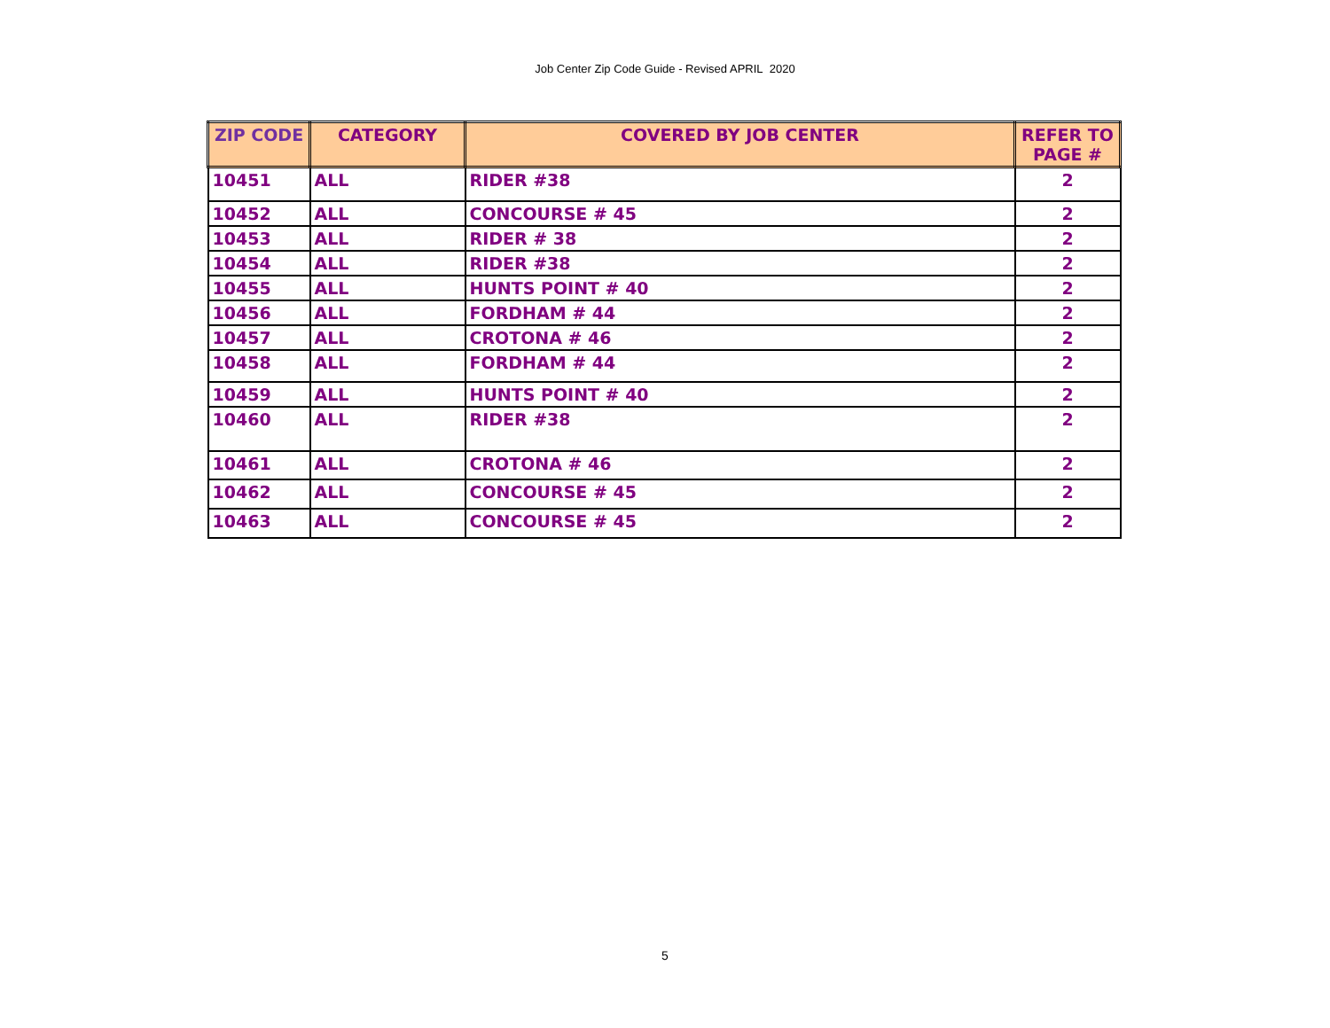Job Center Zip Code Guide - Revised APRIL 2020
| ZIP CODE | CATEGORY | COVERED BY JOB CENTER | REFER TO PAGE # |
| --- | --- | --- | --- |
| 10451 | ALL | RIDER #38 | 2 |
| 10452 | ALL | CONCOURSE # 45 | 2 |
| 10453 | ALL | RIDER # 38 | 2 |
| 10454 | ALL | RIDER #38 | 2 |
| 10455 | ALL | HUNTS POINT # 40 | 2 |
| 10456 | ALL | FORDHAM # 44 | 2 |
| 10457 | ALL | CROTONA # 46 | 2 |
| 10458 | ALL | FORDHAM # 44 | 2 |
| 10459 | ALL | HUNTS POINT # 40 | 2 |
| 10460 | ALL | RIDER #38 | 2 |
| 10461 | ALL | CROTONA # 46 | 2 |
| 10462 | ALL | CONCOURSE # 45 | 2 |
| 10463 | ALL | CONCOURSE # 45 | 2 |
5